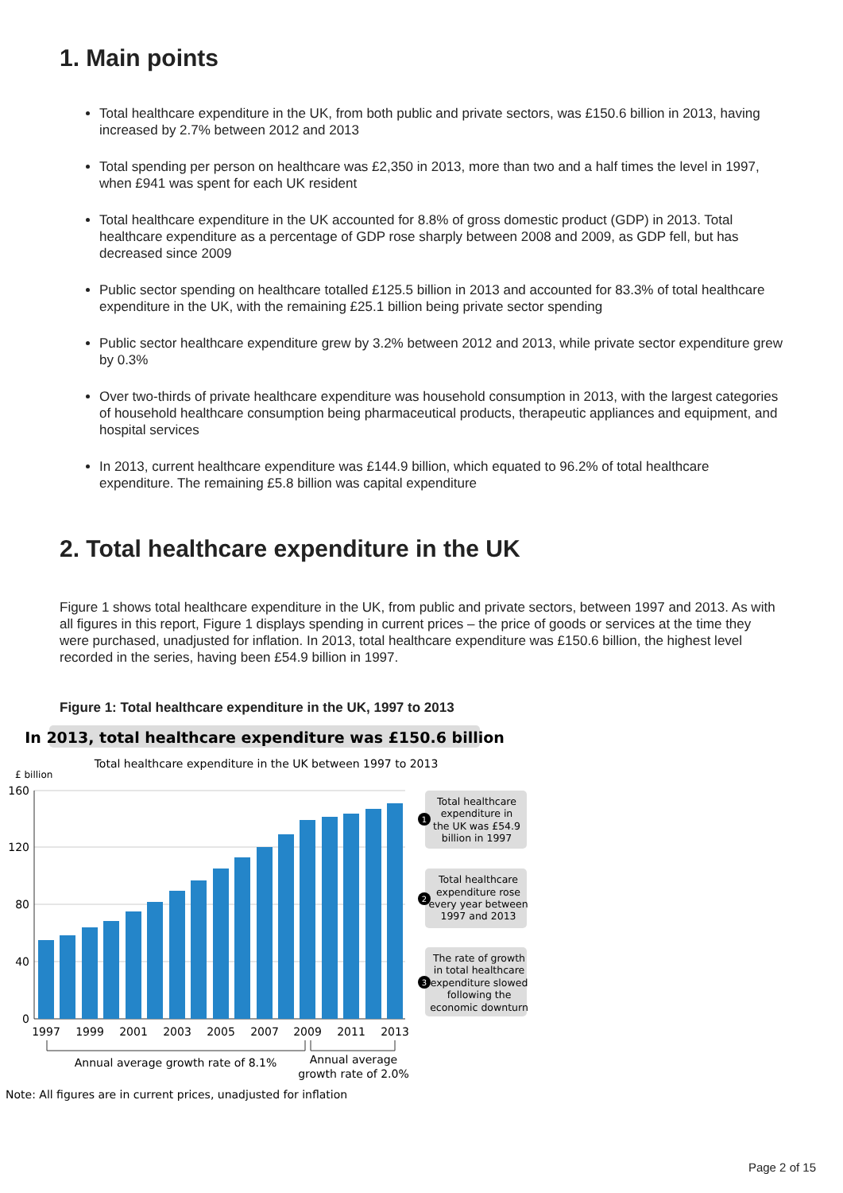1. Main points
Total healthcare expenditure in the UK, from both public and private sectors, was £150.6 billion in 2013, having increased by 2.7% between 2012 and 2013
Total spending per person on healthcare was £2,350 in 2013, more than two and a half times the level in 1997, when £941 was spent for each UK resident
Total healthcare expenditure in the UK accounted for 8.8% of gross domestic product (GDP) in 2013. Total healthcare expenditure as a percentage of GDP rose sharply between 2008 and 2009, as GDP fell, but has decreased since 2009
Public sector spending on healthcare totalled £125.5 billion in 2013 and accounted for 83.3% of total healthcare expenditure in the UK, with the remaining £25.1 billion being private sector spending
Public sector healthcare expenditure grew by 3.2% between 2012 and 2013, while private sector expenditure grew by 0.3%
Over two-thirds of private healthcare expenditure was household consumption in 2013, with the largest categories of household healthcare consumption being pharmaceutical products, therapeutic appliances and equipment, and hospital services
In 2013, current healthcare expenditure was £144.9 billion, which equated to 96.2% of total healthcare expenditure. The remaining £5.8 billion was capital expenditure
2. Total healthcare expenditure in the UK
Figure 1 shows total healthcare expenditure in the UK, from public and private sectors, between 1997 and 2013. As with all figures in this report, Figure 1 displays spending in current prices – the price of goods or services at the time they were purchased, unadjusted for inflation. In 2013, total healthcare expenditure was £150.6 billion, the highest level recorded in the series, having been £54.9 billion in 1997.
Figure 1: Total healthcare expenditure in the UK, 1997 to 2013
In 2013, total healthcare expenditure was £150.6 billion
Total healthcare expenditure in the UK between 1997 to 2013
£ billion
160
120
80
40
0
1997
1999
2001
2003
2005
2007
2009
2011
2013
Annual average growth rate of 8.1%
Annual average
growth rate of 2.0%
1
Total healthcare
expenditure in
the UK was £54.9
billion in 1997
2
Total healthcare
expenditure rose
every year between
1997 and 2013
3
The rate of growth
in total healthcare
expenditure slowed
following the
economic downturn
Note: All figures are in current prices, unadjusted for inflation
Page 2 of 15